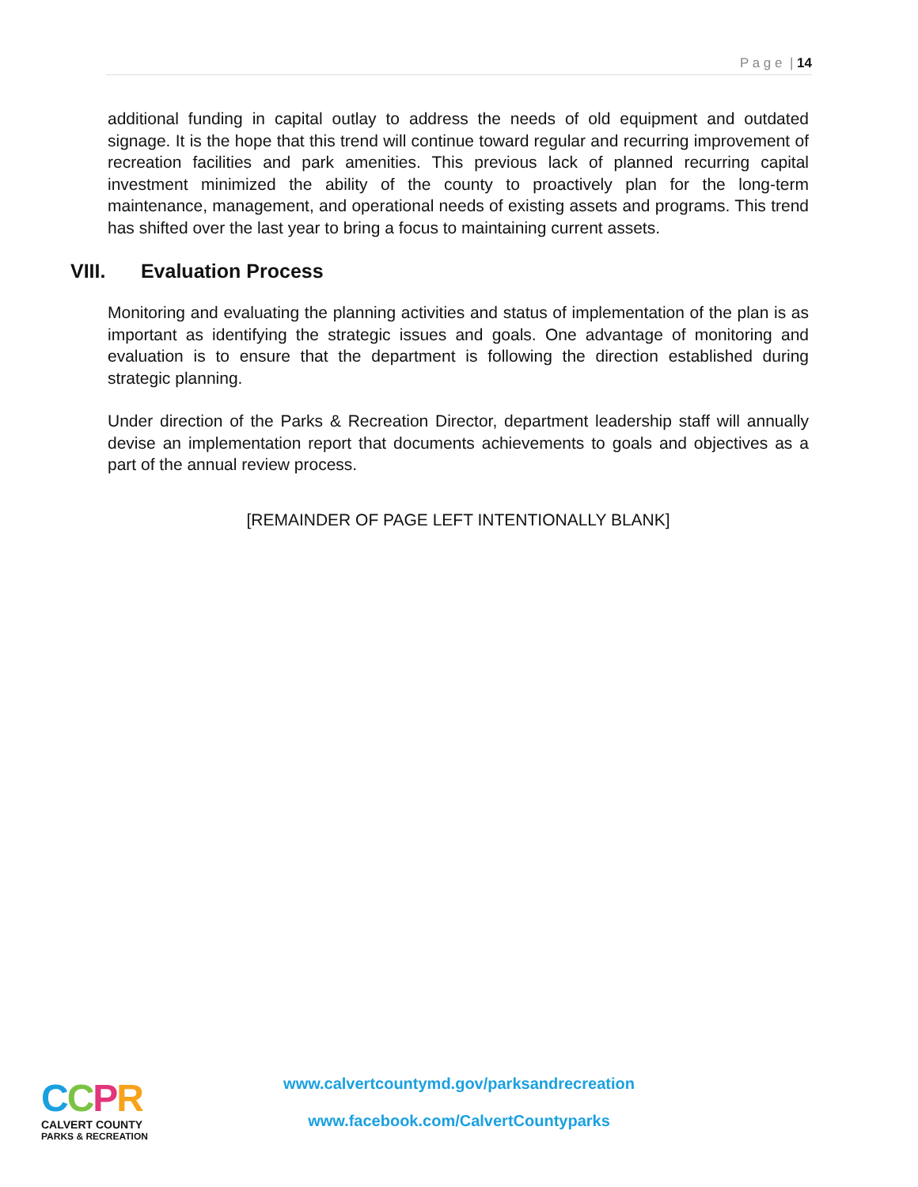P a g e | 14
additional funding in capital outlay to address the needs of old equipment and outdated signage. It is the hope that this trend will continue toward regular and recurring improvement of recreation facilities and park amenities. This previous lack of planned recurring capital investment minimized the ability of the county to proactively plan for the long-term maintenance, management, and operational needs of existing assets and programs. This trend has shifted over the last year to bring a focus to maintaining current assets.
VIII. Evaluation Process
Monitoring and evaluating the planning activities and status of implementation of the plan is as important as identifying the strategic issues and goals. One advantage of monitoring and evaluation is to ensure that the department is following the direction established during strategic planning.
Under direction of the Parks & Recreation Director, department leadership staff will annually devise an implementation report that documents achievements to goals and objectives as a part of the annual review process.
[REMAINDER OF PAGE LEFT INTENTIONALLY BLANK]
CCPR
CALVERT COUNTY
PARKS & RECREATION
www.calvertcountymd.gov/parksandrecreation
www.facebook.com/CalvertCountyparks